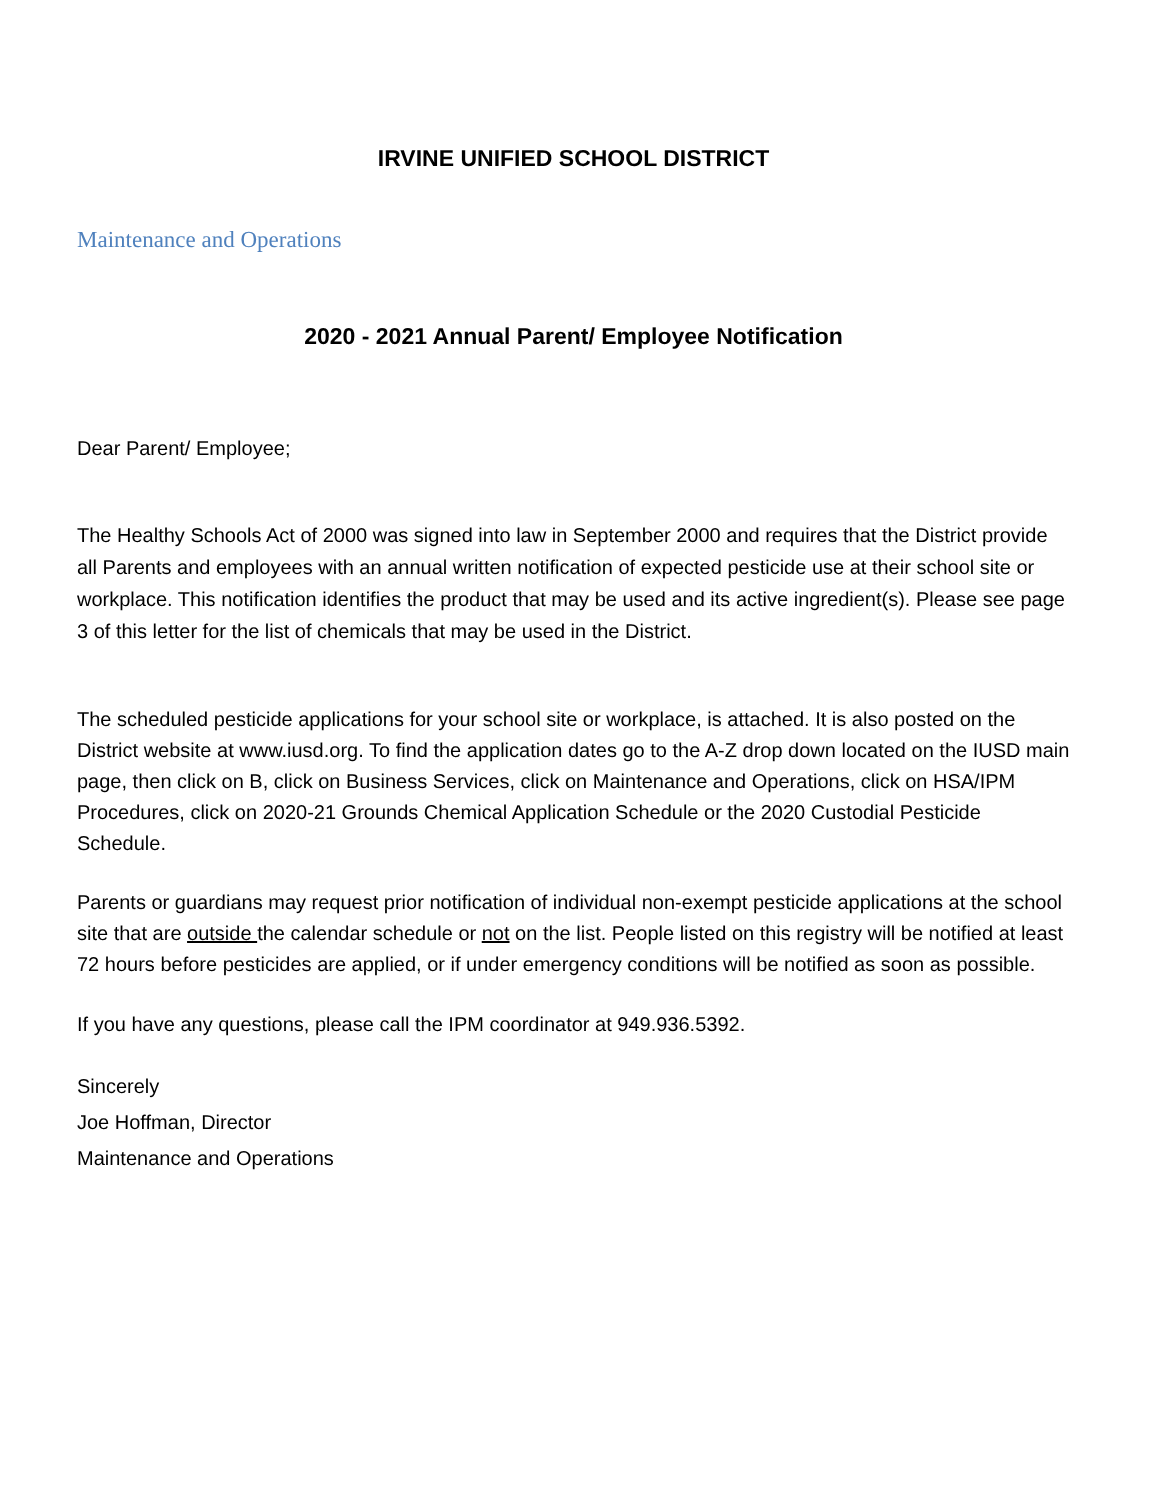IRVINE UNIFIED SCHOOL DISTRICT
Maintenance and Operations
2020 - 2021 Annual Parent/ Employee Notification
Dear Parent/ Employee;
The Healthy Schools Act of 2000 was signed into law in September 2000 and requires that the District provide all Parents and employees with an annual written notification of expected pesticide use at their school site or workplace. This notification identifies the product that may be used and its active ingredient(s). Please see page 3 of this letter for the list of chemicals that may be used in the District.
The scheduled pesticide applications for your school site or workplace, is attached. It is also posted on the District website at www.iusd.org. To find the application dates go to the A-Z drop down located on the IUSD main page, then click on B, click on Business Services, click on Maintenance and Operations, click on HSA/IPM Procedures, click on 2020-21 Grounds Chemical Application Schedule or the 2020 Custodial Pesticide Schedule.
Parents or guardians may request prior notification of individual non-exempt pesticide applications at the school site that are outside the calendar schedule or not on the list. People listed on this registry will be notified at least 72 hours before pesticides are applied, or if under emergency conditions will be notified as soon as possible.
If you have any questions, please call the IPM coordinator at 949.936.5392.
Sincerely
Joe Hoffman, Director
Maintenance and Operations